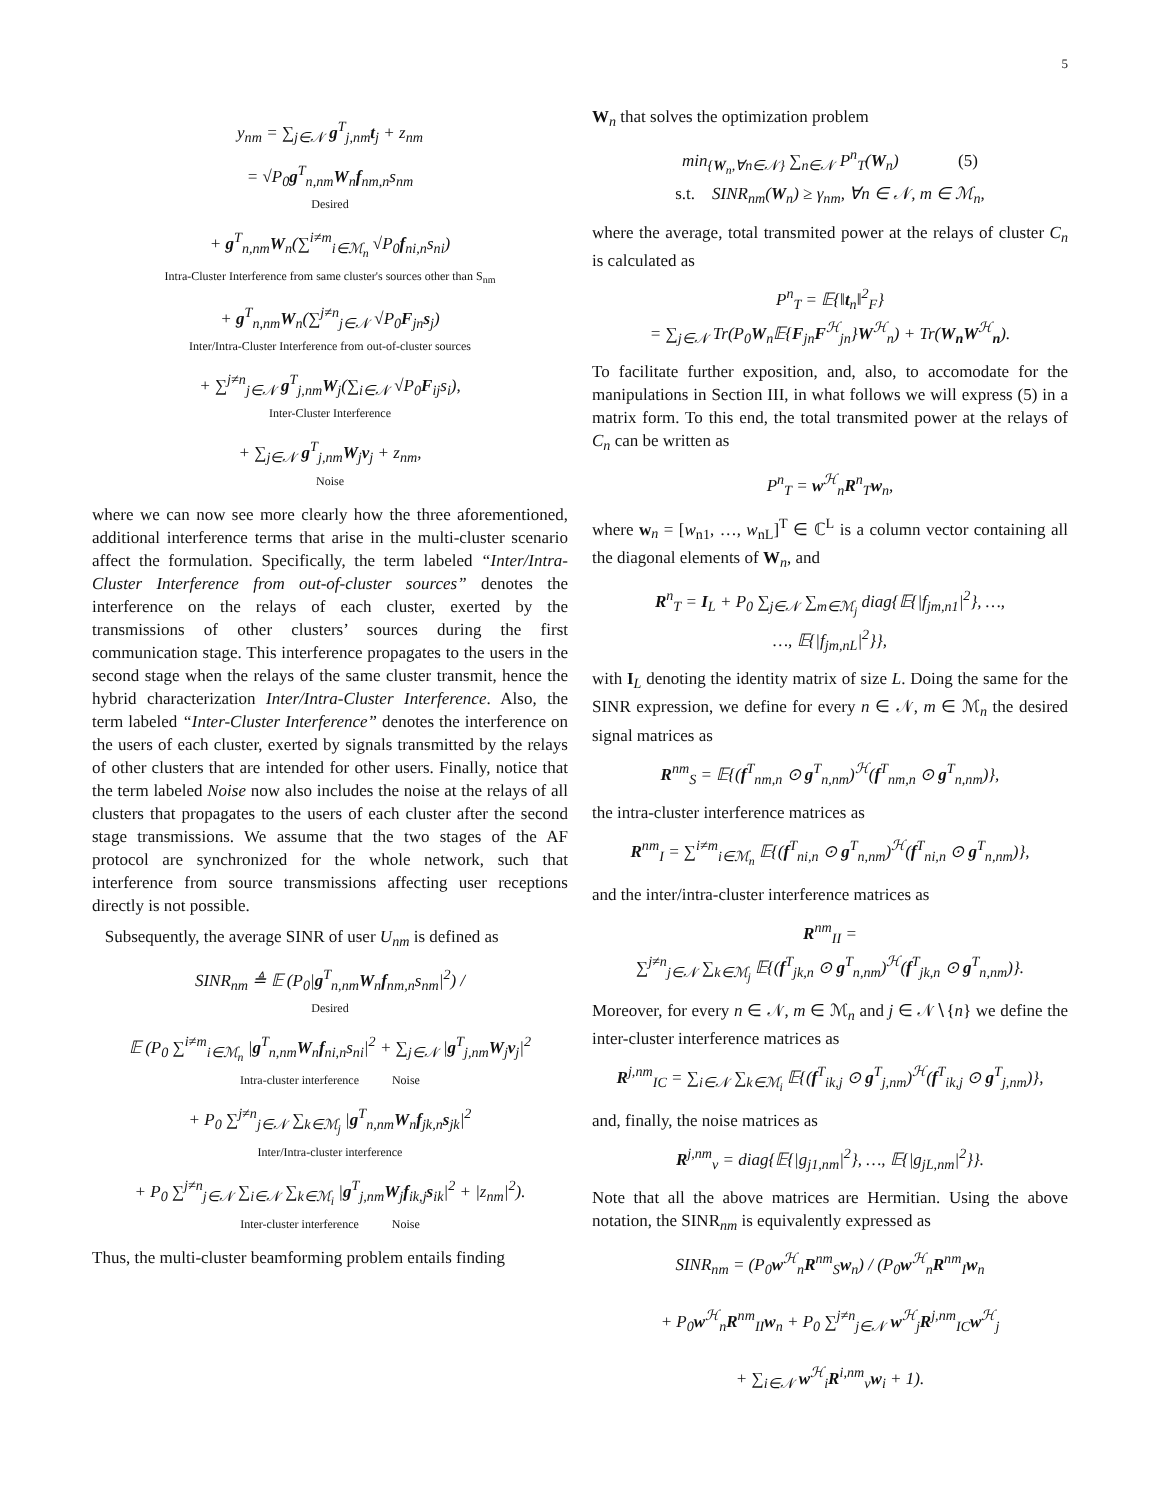5
y<sub>nm</sub> = ∑<sub>j∈𝒩</sub> g<sup>T</sup><sub>j,nm</sub>t<sub>j</sub> + z<sub>nm</sub>
= √P<sub>0</sub>g<sup>T</sup><sub>n,nm</sub>W<sub>n</sub>f<sub>nm,n</sub>s<sub>nm</sub>
Desired
+ g<sup>T</sup><sub>n,nm</sub>W<sub>n</sub>(∑<sup>i≠m</sup><sub>i∈ℳ<sub>n</sub></sub> √P<sub>0</sub>f<sub>ni,n</sub>s<sub>ni</sub>)
Intra-Cluster Interference from same cluster's sources other than S<sub>nm</sub>
+ g<sup>T</sup><sub>n,nm</sub>W<sub>n</sub>(∑<sup>j≠n</sup><sub>j∈𝒩</sub> √P<sub>0</sub>F<sub>jn</sub>s<sub>j</sub>)
Inter/Intra-Cluster Interference from out-of-cluster sources
+ ∑<sup>j≠n</sup><sub>j∈𝒩</sub> g<sup>T</sup><sub>j,nm</sub>W<sub>j</sub>(∑<sub>i∈𝒩</sub> √P<sub>0</sub>F<sub>ij</sub>s<sub>i</sub>),
Inter-Cluster Interference
+ ∑<sub>j∈𝒩</sub> g<sup>T</sup><sub>j,nm</sub>W<sub>j</sub>v<sub>j</sub> + z<sub>nm</sub>,
Noise
where we can now see more clearly how the three aforementioned, additional interference terms that arise in the multi-cluster scenario affect the formulation. Specifically, the term labeled “Inter/Intra-Cluster Interference from out-of-cluster sources” denotes the interference on the relays of each cluster, exerted by the transmissions of other clusters’ sources during the first communication stage. This interference propagates to the users in the second stage when the relays of the same cluster transmit, hence the hybrid characterization Inter/Intra-Cluster Interference. Also, the term labeled “Inter-Cluster Interference” denotes the interference on the users of each cluster, exerted by signals transmitted by the relays of other clusters that are intended for other users. Finally, notice that the term labeled Noise now also includes the noise at the relays of all clusters that propagates to the users of each cluster after the second stage transmissions. We assume that the two stages of the AF protocol are synchronized for the whole network, such that interference from source transmissions affecting user receptions directly is not possible.
Subsequently, the average SINR of user U<sub>nm</sub> is defined as
SINR<sub>nm</sub> ≜ 𝔼 (P<sub>0</sub>|g<sup>T</sup><sub>n,nm</sub>W<sub>n</sub>f<sub>nm,n</sub>s<sub>nm</sub>|<sup>2</sup>) /
Desired
𝔼 (P<sub>0</sub> ∑<sup>i≠m</sup><sub>i∈ℳ<sub>n</sub></sub> |g<sup>T</sup><sub>n,nm</sub>W<sub>n</sub>f<sub>ni,n</sub>s<sub>ni</sub>|<sup>2</sup> + ∑<sub>j∈𝒩</sub> |g<sup>T</sup><sub>j,nm</sub>W<sub>j</sub>v<sub>j</sub>|<sup>2</sup>
Intra-cluster interference Noise
+ P<sub>0</sub> ∑<sup>j≠n</sup><sub>j∈𝒩</sub> ∑<sub>k∈ℳ<sub>j</sub></sub> |g<sup>T</sup><sub>n,nm</sub>W<sub>n</sub>f<sub>jk,n</sub>s<sub>jk</sub>|<sup>2</sup>
Inter/Intra-cluster interference
+ P<sub>0</sub> ∑<sup>j≠n</sup><sub>j∈𝒩</sub> ∑<sub>i∈𝒩</sub> ∑<sub>k∈ℳ<sub>i</sub></sub> |g<sup>T</sup><sub>j,nm</sub>W<sub>j</sub>f<sub>ik,j</sub>s<sub>ik</sub>|<sup>2</sup> + |z<sub>nm</sub>|<sup>2</sup>).
Inter-cluster interference Noise
Thus, the multi-cluster beamforming problem entails finding
W<sub>n</sub> that solves the optimization problem
min<sub>{W<sub>n</sub>,∀n∈𝒩}</sub> ∑<sub>n∈𝒩</sub> P<sup>n</sup><sub>T</sub>(W<sub>n</sub>) (5)
s.t. SINR<sub>nm</sub>(W<sub>n</sub>) ≥ γ<sub>nm</sub>, ∀n ∈ 𝒩, m ∈ ℳ<sub>n</sub>,
where the average, total transmited power at the relays of cluster C<sub>n</sub> is calculated as
P<sup>n</sup><sub>T</sub> = 𝔼{‖t<sub>n</sub>‖<sup>2</sup><sub>F</sub>}
= ∑<sub>j∈𝒩</sub> Tr(P<sub>0</sub>W<sub>n</sub>𝔼{F<sub>jn</sub>F<sup>ℋ</sup><sub>jn</sub>}W<sup>ℋ</sup><sub>n</sub>) + Tr(W<sub>n</sub>W<sup>ℋ</sup><sub>n</sub>).
To facilitate further exposition, and, also, to accomodate for the manipulations in Section III, in what follows we will express (5) in a matrix form. To this end, the total transmited power at the relays of C<sub>n</sub> can be written as
P<sup>n</sup><sub>T</sub> = w<sup>ℋ</sup><sub>n</sub>R<sup>n</sup><sub>T</sub>w<sub>n</sub>,
where w<sub>n</sub> = [w<sub>n1</sub>, …, w<sub>nL</sub>]<sup>T</sup> ∈ ℂ<sup>L</sup> is a column vector containing all the diagonal elements of W<sub>n</sub>, and
R<sup>n</sup><sub>T</sub> = I<sub>L</sub> + P<sub>0</sub> ∑<sub>j∈𝒩</sub> ∑<sub>m∈ℳ<sub>j</sub></sub> diag{𝔼{|f<sub>jm,n1</sub>|<sup>2</sup>}, …,
…, 𝔼{|f<sub>jm,nL</sub>|<sup>2</sup>}},
with I<sub>L</sub> denoting the identity matrix of size L. Doing the same for the SINR expression, we define for every n ∈ 𝒩, m ∈ ℳ<sub>n</sub> the desired signal matrices as
R<sup>nm</sup><sub>S</sub> = 𝔼{(f<sup>T</sup><sub>nm,n</sub> ⊙ g<sup>T</sup><sub>n,nm</sub>)<sup>ℋ</sup>(f<sup>T</sup><sub>nm,n</sub> ⊙ g<sup>T</sup><sub>n,nm</sub>)},
the intra-cluster interference matrices as
R<sup>nm</sup><sub>I</sub> = ∑<sup>i≠m</sup><sub>i∈ℳ<sub>n</sub></sub> 𝔼{(f<sup>T</sup><sub>ni,n</sub> ⊙ g<sup>T</sup><sub>n,nm</sub>)<sup>ℋ</sup>(f<sup>T</sup><sub>ni,n</sub> ⊙ g<sup>T</sup><sub>n,nm</sub>)},
and the inter/intra-cluster interference matrices as
R<sup>nm</sup><sub>II</sub> =
∑<sup>j≠n</sup><sub>j∈𝒩</sub> ∑<sub>k∈ℳ<sub>j</sub></sub> 𝔼{(f<sup>T</sup><sub>jk,n</sub> ⊙ g<sup>T</sup><sub>n,nm</sub>)<sup>ℋ</sup>(f<sup>T</sup><sub>jk,n</sub> ⊙ g<sup>T</sup><sub>n,nm</sub>)}.
Moreover, for every n ∈ 𝒩, m ∈ ℳ<sub>n</sub> and j ∈ 𝒩∖{n} we define the inter-cluster interference matrices as
R<sup>j,nm</sup><sub>IC</sub> = ∑<sub>i∈𝒩</sub> ∑<sub>k∈ℳ<sub>i</sub></sub> 𝔼{(f<sup>T</sup><sub>ik,j</sub> ⊙ g<sup>T</sup><sub>j,nm</sub>)<sup>ℋ</sup>(f<sup>T</sup><sub>ik,j</sub> ⊙ g<sup>T</sup><sub>j,nm</sub>)},
and, finally, the noise matrices as
R<sup>j,nm</sup><sub>v</sub> = diag{𝔼{|g<sub>j1,nm</sub>|<sup>2</sup>}, …, 𝔼{|g<sub>jL,nm</sub>|<sup>2</sup>}}.
Note that all the above matrices are Hermitian. Using the above notation, the SINR<sub>nm</sub> is equivalently expressed as
SINR<sub>nm</sub> = (P<sub>0</sub>w<sup>ℋ</sup><sub>n</sub>R<sup>nm</sup><sub>S</sub>w<sub>n</sub>) / (P<sub>0</sub>w<sup>ℋ</sup><sub>n</sub>R<sup>nm</sup><sub>I</sub>w<sub>n</sub>
+ P<sub>0</sub>w<sup>ℋ</sup><sub>n</sub>R<sup>nm</sup><sub>II</sub>w<sub>n</sub> + P<sub>0</sub> ∑<sup>j≠n</sup><sub>j∈𝒩</sub> w<sup>ℋ</sup><sub>j</sub>R<sup>j,nm</sup><sub>IC</sub>w<sup>ℋ</sup><sub>j</sub>
+ ∑<sub>i∈𝒩</sub> w<sup>ℋ</sup><sub>i</sub>R<sup>i,nm</sup><sub>v</sub>w<sub>i</sub> + 1).